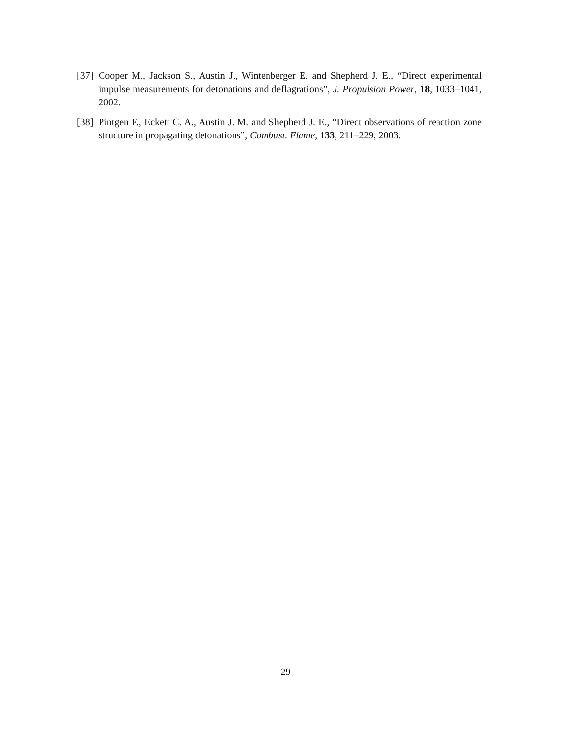[37] Cooper M., Jackson S., Austin J., Wintenberger E. and Shepherd J. E., “Direct experimental impulse measurements for detonations and deflagrations”, J. Propulsion Power, 18, 1033–1041, 2002.
[38] Pintgen F., Eckett C. A., Austin J. M. and Shepherd J. E., “Direct observations of reaction zone structure in propagating detonations”, Combust. Flame, 133, 211–229, 2003.
29